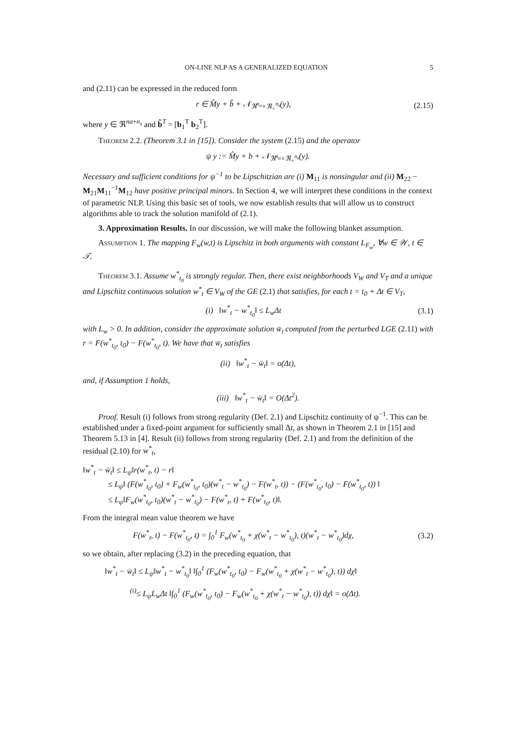ON-LINE NLP AS A GENERALIZED EQUATION 5
and (2.11) can be expressed in the reduced form
r ∈ M̂y + b̂ + 𝒩<sub>ℜ<sup>n<sub>a</sub></sup>×ℜ<sub>+</sub><sup>n<sub>s</sub></sup></sub>(y), (2.15)
where y ∈ ℜ<sup>na+n<sub>s</sub></sup> and b̂<sup>T</sup> = [b<sub>1</sub><sup>T</sup> b<sub>2</sub><sup>T</sup>].
Theorem 2.2. (Theorem 3.1 in [15]). Consider the system (2.15) and the operator
ψ y := M̂y + b + 𝒩<sub>ℜ<sup>n<sub>a</sub></sup>×ℜ<sub>+</sub><sup>n<sub>s</sub></sup></sub>(y).
Necessary and sufficient conditions for ψ<sup>−1</sup> to be Lipschitzian are (i) M<sub>11</sub> is nonsingular and (ii) M<sub>22</sub> − M<sub>21</sub>M<sub>11</sub><sup>−1</sup>M<sub>12</sub> have positive principal minors. In Section 4, we will interpret these conditions in the context of parametric NLP. Using this basic set of tools, we now establish results that will allow us to construct algorithms able to track the solution manifold of (2.1).
3. Approximation Results. In our discussion, we will make the following blanket assumption.
Assumption 1. The mapping F<sub>w</sub>(w,t) is Lipschitz in both arguments with constant L<sub>F<sub>w</sub></sub>, ∀w ∈ 𝒲, t ∈ 𝒯.
Theorem 3.1. Assume w<sup>*</sup><sub>t<sub>0</sub></sub> is strongly regular. Then, there exist neighborhoods V<sub>W</sub> and V<sub>T</sub> and a unique and Lipschitz continuous solution w<sup>*</sup><sub>t</sub> ∈ V<sub>W</sub> of the GE (2.1) that satisfies, for each t = t<sub>0</sub> + Δt ∈ V<sub>T</sub>,
(i) ‖w<sup>*</sup><sub>t</sub> − w<sup>*</sup><sub>t<sub>0</sub></sub>‖ ≤ L<sub>w</sub>Δt (3.1)
with L<sub>w</sub> > 0. In addition, consider the approximate solution w̄<sub>t</sub> computed from the perturbed LGE (2.11) with r = F(w<sup>*</sup><sub>t<sub>0</sub></sub>, t<sub>0</sub>) − F(w<sup>*</sup><sub>t<sub>0</sub></sub>, t). We have that w̄<sub>t</sub> satisfies
(ii) ‖w<sup>*</sup><sub>t</sub> − w̄<sub>t</sub>‖ = o(Δt),
and, if Assumption 1 holds,
(iii) ‖w<sup>*</sup><sub>t</sub> − w̄<sub>t</sub>‖ = O(Δt<sup>2</sup>).
Proof. Result (i) follows from strong regularity (Def. 2.1) and Lipschitz continuity of ψ<sup>−1</sup>. This can be established under a fixed-point argument for sufficiently small Δt, as shown in Theorem 2.1 in [15] and Theorem 5.13 in [4]. Result (ii) follows from strong regularity (Def. 2.1) and from the definition of the residual (2.10) for w<sup>*</sup><sub>t</sub>,
‖w<sup>*</sup><sub>t</sub> − w̄<sub>t</sub>‖ ≤ L<sub>ψ</sub>‖r(w<sup>*</sup><sub>t</sub>, t) − r‖
≤ L<sub>ψ</sub>‖ (F(w<sup>*</sup><sub>t<sub>0</sub></sub>, t<sub>0</sub>) + F<sub>w</sub>(w<sup>*</sup><sub>t<sub>0</sub></sub>, t<sub>0</sub>)(w<sup>*</sup><sub>t</sub> − w<sup>*</sup><sub>t<sub>0</sub></sub>) − F(w<sup>*</sup><sub>t</sub>, t)) − (F(w<sup>*</sup><sub>t<sub>0</sub></sub>, t<sub>0</sub>) − F(w<sup>*</sup><sub>t<sub>0</sub></sub>, t)) ‖
≤ L<sub>ψ</sub>‖F<sub>w</sub>(w<sup>*</sup><sub>t<sub>0</sub></sub>, t<sub>0</sub>)(w<sup>*</sup><sub>t</sub> − w<sup>*</sup><sub>t<sub>0</sub></sub>) − F(w<sup>*</sup><sub>t</sub>, t) + F(w<sup>*</sup><sub>t<sub>0</sub></sub>, t)‖.
From the integral mean value theorem we have
F(w<sup>*</sup><sub>t</sub>, t) − F(w<sup>*</sup><sub>t<sub>0</sub></sub>, t) = ∫<sub>0</sub><sup>1</sup> F<sub>w</sub>(w<sup>*</sup><sub>t<sub>0</sub></sub> + χ(w<sup>*</sup><sub>t</sub> − w<sup>*</sup><sub>t<sub>0</sub></sub>), t)(w<sup>*</sup><sub>t</sub> − w<sup>*</sup><sub>t<sub>0</sub></sub>)dχ,
(3.2)
so we obtain, after replacing (3.2) in the preceding equation, that
‖w<sup>*</sup><sub>t</sub> − w̄<sub>t</sub>‖ ≤ L<sub>ψ</sub>‖w<sup>*</sup><sub>t</sub> − w<sup>*</sup><sub>t<sub>0</sub></sub>‖ ‖∫<sub>0</sub><sup>1</sup> (F<sub>w</sub>(w<sup>*</sup><sub>t<sub>0</sub></sub>, t<sub>0</sub>) − F<sub>w</sub>(w<sup>*</sup><sub>t<sub>0</sub></sub> + χ(w<sup>*</sup><sub>t</sub> − w<sup>*</sup><sub>t<sub>0</sub></sub>), t)) dχ‖
<sup>(i)</sup>≤ L<sub>ψ</sub>L<sub>w</sub>Δt ‖∫<sub>0</sub><sup>1</sup> (F<sub>w</sub>(w<sup>*</sup><sub>t<sub>0</sub></sub>, t<sub>0</sub>) − F<sub>w</sub>(w<sup>*</sup><sub>t<sub>0</sub></sub> + χ(w<sup>*</sup><sub>t</sub> − w<sup>*</sup><sub>t<sub>0</sub></sub>), t)) dχ‖ = o(Δt).